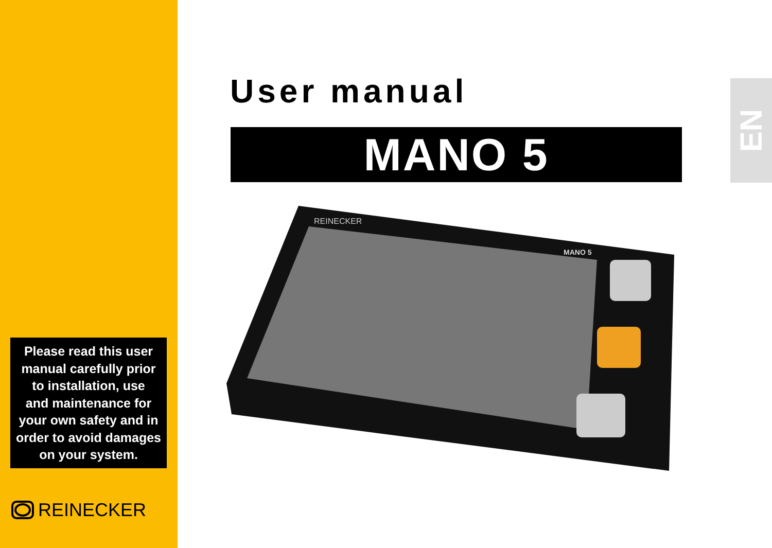User manual
MANO 5
EN
REINECKER
MANO 5
Please read this user
manual carefully prior
to installation, use
and maintenance for
your own safety and in
order to avoid damages
on your system.
REINECKER